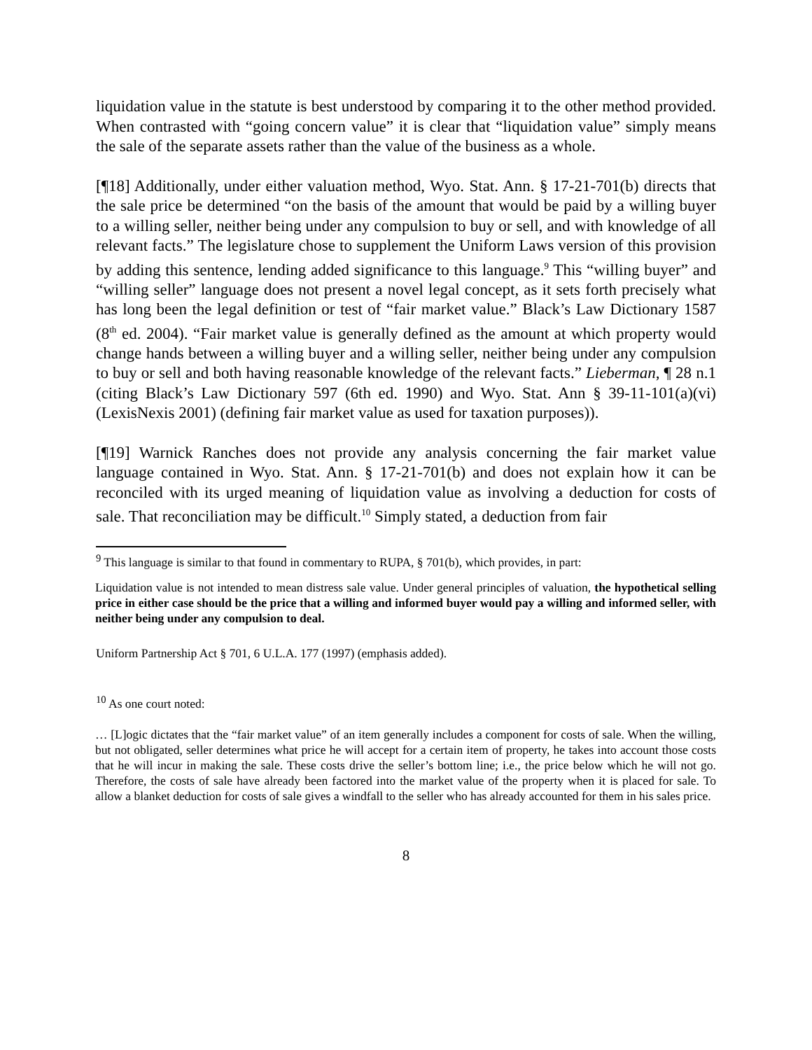liquidation value in the statute is best understood by comparing it to the other method provided. When contrasted with “going concern value” it is clear that “liquidation value” simply means the sale of the separate assets rather than the value of the business as a whole.
[¶18] Additionally, under either valuation method, Wyo. Stat. Ann. § 17-21-701(b) directs that the sale price be determined “on the basis of the amount that would be paid by a willing buyer to a willing seller, neither being under any compulsion to buy or sell, and with knowledge of all relevant facts.” The legislature chose to supplement the Uniform Laws version of this provision by adding this sentence, lending added significance to this language.<sup>9</sup> This “willing buyer” and “willing seller” language does not present a novel legal concept, as it sets forth precisely what has long been the legal definition or test of “fair market value.” Black’s Law Dictionary 1587 (8<sup>th</sup> ed. 2004). “Fair market value is generally defined as the amount at which property would change hands between a willing buyer and a willing seller, neither being under any compulsion to buy or sell and both having reasonable knowledge of the relevant facts.” Lieberman, ¶ 28 n.1 (citing Black’s Law Dictionary 597 (6th ed. 1990) and Wyo. Stat. Ann § 39-11-101(a)(vi) (LexisNexis 2001) (defining fair market value as used for taxation purposes)).
[¶19] Warnick Ranches does not provide any analysis concerning the fair market value language contained in Wyo. Stat. Ann. § 17-21-701(b) and does not explain how it can be reconciled with its urged meaning of liquidation value as involving a deduction for costs of sale. That reconciliation may be difficult.<sup>10</sup> Simply stated, a deduction from fair
<sup>9</sup> This language is similar to that found in commentary to RUPA, § 701(b), which provides, in part:
Liquidation value is not intended to mean distress sale value. Under general principles of valuation, the hypothetical selling price in either case should be the price that a willing and informed buyer would pay a willing and informed seller, with neither being under any compulsion to deal.
Uniform Partnership Act § 701, 6 U.L.A. 177 (1997) (emphasis added).
<sup>10</sup> As one court noted:
… [L]ogic dictates that the “fair market value” of an item generally includes a component for costs of sale. When the willing, but not obligated, seller determines what price he will accept for a certain item of property, he takes into account those costs that he will incur in making the sale. These costs drive the seller’s bottom line; i.e., the price below which he will not go. Therefore, the costs of sale have already been factored into the market value of the property when it is placed for sale. To allow a blanket deduction for costs of sale gives a windfall to the seller who has already accounted for them in his sales price.
8